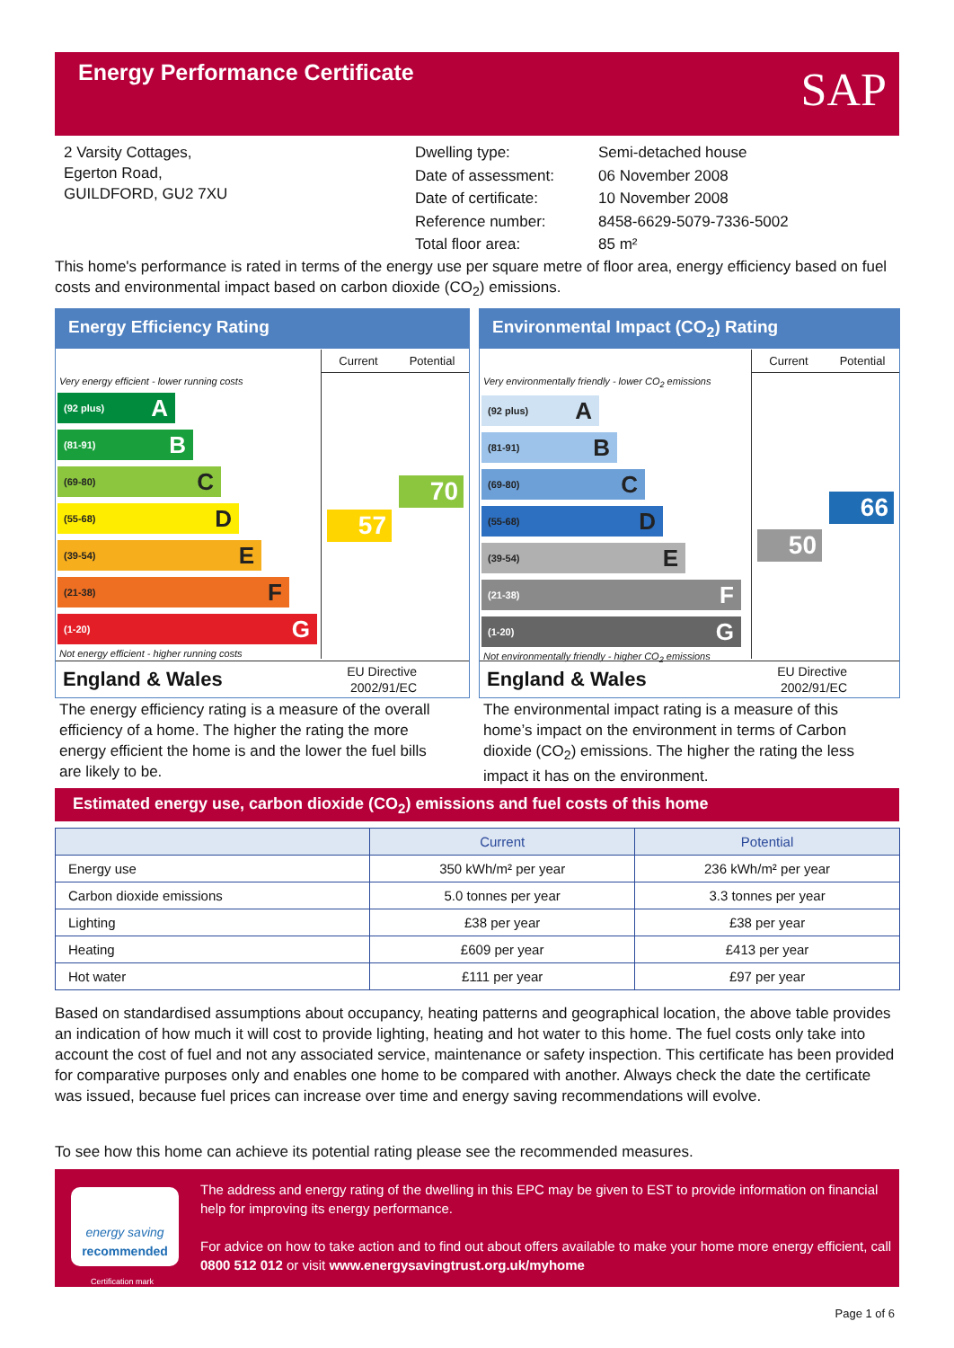Energy Performance Certificate
SAP
2 Varsity Cottages,
Egerton Road,
GUILDFORD, GU2 7XU
Dwelling type: Semi-detached house
Date of assessment: 06 November 2008
Date of certificate: 10 November 2008
Reference number: 8458-6629-5079-7336-5002
Total floor area: 85 m²
This home's performance is rated in terms of the energy use per square metre of floor area, energy efficiency based on fuel costs and environmental impact based on carbon dioxide (CO<sub>2</sub>) emissions.
Energy Efficiency Rating
Current Potential
57
70
Very energy efficient - lower running costs
(92 plus) A
(81-91) B
(69-80) C
(55-68) D
(39-54) E
(21-38) F
(1-20) G
Not energy efficient - higher running costs
England & Wales EU Directive
2002/91/EC
Environmental Impact (CO<sub>2</sub>) Rating
Current Potential
50
66
Very environmentally friendly - lower CO<sub>2</sub> emissions
(92 plus) A
(81-91) B
(69-80) C
(55-68) D
(39-54) E
(21-38) F
(1-20) G
Not environmentally friendly - higher CO<sub>2</sub> emissions
England & Wales EU Directive
2002/91/EC
The energy efficiency rating is a measure of the overall efficiency of a home. The higher the rating the more energy efficient the home is and the lower the fuel bills are likely to be.
The environmental impact rating is a measure of this home’s impact on the environment in terms of Carbon dioxide (CO<sub>2</sub>) emissions. The higher the rating the less impact it has on the environment.
Estimated energy use, carbon dioxide (CO<sub>2</sub>) emissions and fuel costs of this home
| | Current | Potential |
| --- | --- | --- |
| Energy use | 350 kWh/m² per year | 236 kWh/m² per year |
| Carbon dioxide emissions | 5.0 tonnes per year | 3.3 tonnes per year |
| Lighting | £38 per year | £38 per year |
| Heating | £609 per year | £413 per year |
| Hot water | £111 per year | £97 per year |
Based on standardised assumptions about occupancy, heating patterns and geographical location, the above table provides an indication of how much it will cost to provide lighting, heating and hot water to this home. The fuel costs only take into account the cost of fuel and not any associated service, maintenance or safety inspection. This certificate has been provided for comparative purposes only and enables one home to be compared with another. Always check the date the certificate was issued, because fuel prices can increase over time and energy saving recommendations will evolve.
To see how this home can achieve its potential rating please see the recommended measures.
energy saving
recommended
Certification mark
The address and energy rating of the dwelling in this EPC may be given to EST to provide information on financial help for improving its energy performance.
For advice on how to take action and to find out about offers available to make your home more energy efficient, call 0800 512 012 or visit www.energysavingtrust.org.uk/myhome
Page 1 of 6